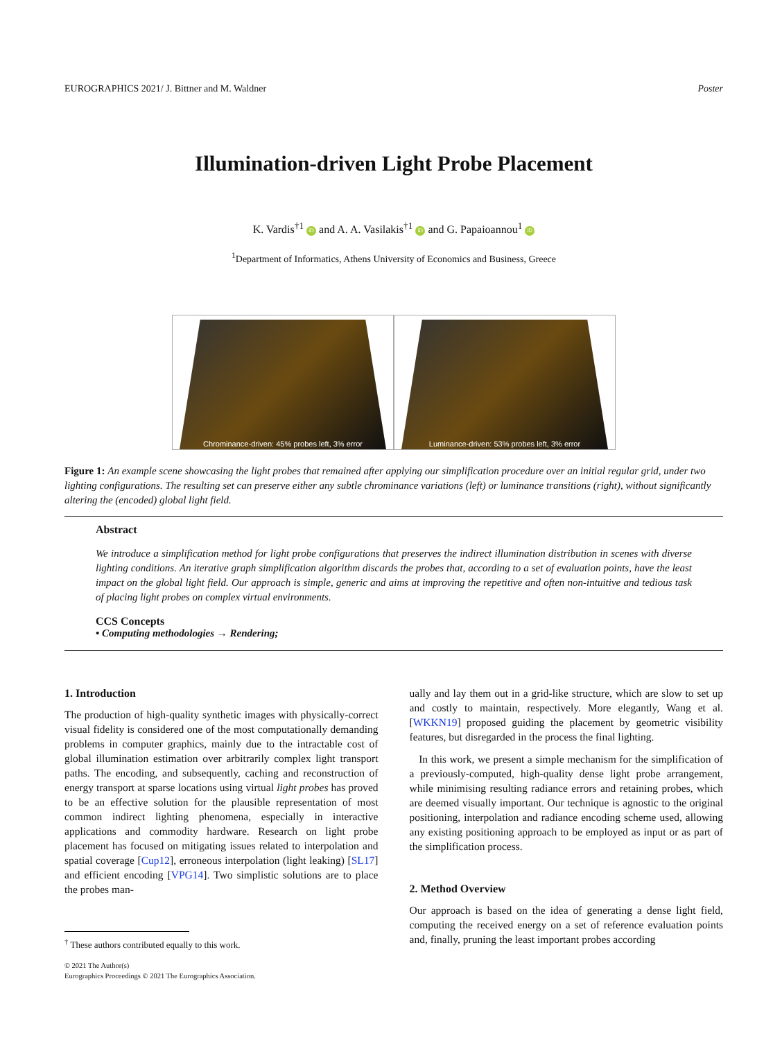EUROGRAPHICS 2021/ J. Bittner and M. Waldner Poster
Illumination-driven Light Probe Placement
K. Vardis<sup>†1</sup> iD and A. A. Vasilakis<sup>†1</sup> iD and G. Papaioannou<sup>1</sup> iD
<sup>1</sup> Department of Informatics, Athens University of Economics and Business, Greece
Chrominance-driven: 45% probes left, 3% error
Luminance-driven: 53% probes left, 3% error
Figure 1: An example scene showcasing the light probes that remained after applying our simplification procedure over an initial regular grid, under two lighting configurations. The resulting set can preserve either any subtle chrominance variations (left) or luminance transitions (right), without significantly altering the (encoded) global light field.
Abstract
We introduce a simplification method for light probe configurations that preserves the indirect illumination distribution in scenes with diverse lighting conditions. An iterative graph simplification algorithm discards the probes that, according to a set of evaluation points, have the least impact on the global light field. Our approach is simple, generic and aims at improving the repetitive and often non-intuitive and tedious task of placing light probes on complex virtual environments.
CCS Concepts
• Computing methodologies → Rendering;
1. Introduction
The production of high-quality synthetic images with physically-correct visual fidelity is considered one of the most computationally demanding problems in computer graphics, mainly due to the intractable cost of global illumination estimation over arbitrarily complex light transport paths. The encoding, and subsequently, caching and reconstruction of energy transport at sparse locations using virtual light probes has proved to be an effective solution for the plausible representation of most common indirect lighting phenomena, especially in interactive applications and commodity hardware. Research on light probe placement has focused on mitigating issues related to interpolation and spatial coverage [Cup12], erroneous interpolation (light leaking) [SL17] and efficient encoding [VPG14]. Two simplistic solutions are to place the probes man-
<sup>†</sup> These authors contributed equally to this work.
ually and lay them out in a grid-like structure, which are slow to set up and costly to maintain, respectively. More elegantly, Wang et al. [WKKN19] proposed guiding the placement by geometric visibility features, but disregarded in the process the final lighting.
In this work, we present a simple mechanism for the simplification of a previously-computed, high-quality dense light probe arrangement, while minimising resulting radiance errors and retaining probes, which are deemed visually important. Our technique is agnostic to the original positioning, interpolation and radiance encoding scheme used, allowing any existing positioning approach to be employed as input or as part of the simplification process.
2. Method Overview
Our approach is based on the idea of generating a dense light field, computing the received energy on a set of reference evaluation points and, finally, pruning the least important probes according
© 2021 The Author(s)
Eurographics Proceedings © 2021 The Eurographics Association.